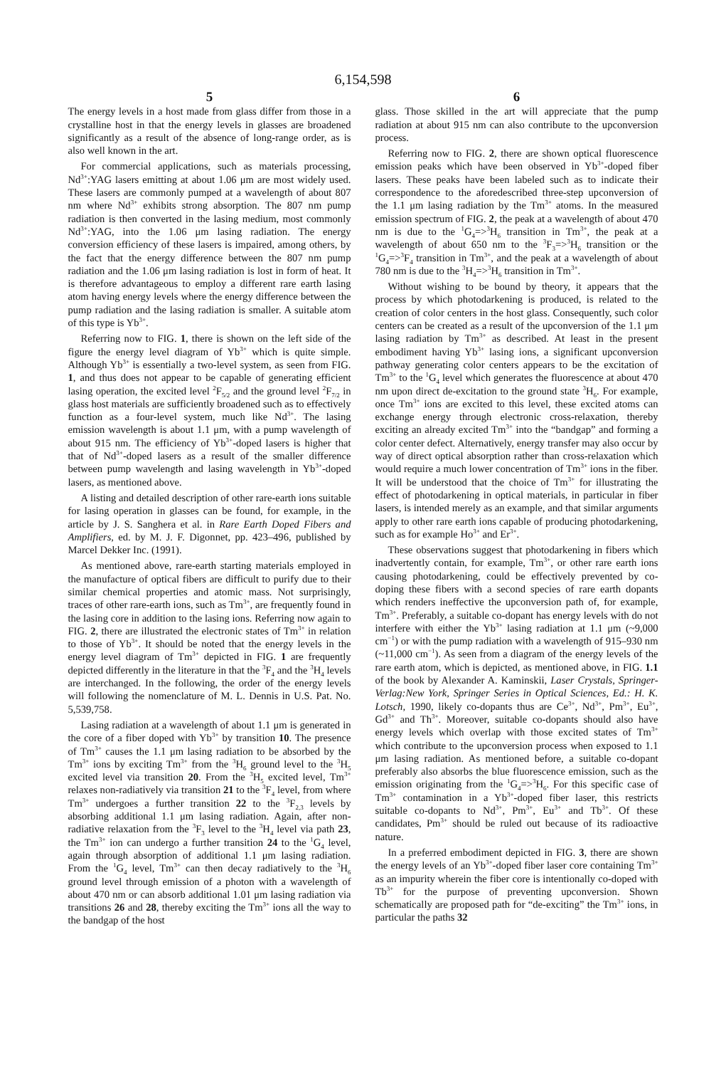6,154,598
5
The energy levels in a host made from glass differ from those in a crystalline host in that the energy levels in glasses are broadened significantly as a result of the absence of long-range order, as is also well known in the art.
For commercial applications, such as materials processing, Nd<sup>3+</sup>:YAG lasers emitting at about 1.06 μm are most widely used. These lasers are commonly pumped at a wavelength of about 807 nm where Nd<sup>3+</sup> exhibits strong absorption. The 807 nm pump radiation is then converted in the lasing medium, most commonly Nd<sup>3+</sup>:YAG, into the 1.06 μm lasing radiation. The energy conversion efficiency of these lasers is impaired, among others, by the fact that the energy difference between the 807 nm pump radiation and the 1.06 μm lasing radiation is lost in form of heat. It is therefore advantageous to employ a different rare earth lasing atom having energy levels where the energy difference between the pump radiation and the lasing radiation is smaller. A suitable atom of this type is Yb<sup>3+</sup>.
Referring now to FIG. 1, there is shown on the left side of the figure the energy level diagram of Yb<sup>3+</sup> which is quite simple. Although Yb<sup>3+</sup> is essentially a two-level system, as seen from FIG. 1, and thus does not appear to be capable of generating efficient lasing operation, the excited level <sup>2</sup>F<sub>5/2</sub> and the ground level <sup>2</sup>F<sub>7/2</sub> in glass host materials are sufficiently broadened such as to effectively function as a four-level system, much like Nd<sup>3+</sup>. The lasing emission wavelength is about 1.1 μm, with a pump wavelength of about 915 nm. The efficiency of Yb<sup>3+</sup>-doped lasers is higher that that of Nd<sup>3+</sup>-doped lasers as a result of the smaller difference between pump wavelength and lasing wavelength in Yb<sup>3+</sup>-doped lasers, as mentioned above.
A listing and detailed description of other rare-earth ions suitable for lasing operation in glasses can be found, for example, in the article by J. S. Sanghera et al. in Rare Earth Doped Fibers and Amplifiers, ed. by M. J. F. Digonnet, pp. 423–496, published by Marcel Dekker Inc. (1991).
As mentioned above, rare-earth starting materials employed in the manufacture of optical fibers are difficult to purify due to their similar chemical properties and atomic mass. Not surprisingly, traces of other rare-earth ions, such as Tm<sup>3+</sup>, are frequently found in the lasing core in addition to the lasing ions. Referring now again to FIG. 2, there are illustrated the electronic states of Tm<sup>3+</sup> in relation to those of Yb<sup>3+</sup>. It should be noted that the energy levels in the energy level diagram of Tm<sup>3+</sup> depicted in FIG. 1 are frequently depicted differently in the literature in that the <sup>3</sup>F<sub>4</sub> and the <sup>3</sup>H<sub>4</sub> levels are interchanged. In the following, the order of the energy levels will following the nomenclature of M. L. Dennis in U.S. Pat. No. 5,539,758.
Lasing radiation at a wavelength of about 1.1 μm is generated in the core of a fiber doped with Yb<sup>3+</sup> by transition 10. The presence of Tm<sup>3+</sup> causes the 1.1 μm lasing radiation to be absorbed by the Tm<sup>3+</sup> ions by exciting Tm<sup>3+</sup> from the <sup>3</sup>H<sub>6</sub> ground level to the <sup>3</sup>H<sub>5</sub> excited level via transition 20. From the <sup>3</sup>H<sub>5</sub> excited level, Tm<sup>3+</sup> relaxes non-radiatively via transition 21 to the <sup>3</sup>F<sub>4</sub> level, from where Tm<sup>3+</sup> undergoes a further transition 22 to the <sup>3</sup>F<sub>2,3</sub> levels by absorbing additional 1.1 μm lasing radiation. Again, after non-radiative relaxation from the <sup>3</sup>F<sub>3</sub> level to the <sup>3</sup>H<sub>4</sub> level via path 23, the Tm<sup>3+</sup> ion can undergo a further transition 24 to the <sup>1</sup>G<sub>4</sub> level, again through absorption of additional 1.1 μm lasing radiation. From the <sup>1</sup>G<sub>4</sub> level, Tm<sup>3+</sup> can then decay radiatively to the <sup>3</sup>H<sub>6</sub> ground level through emission of a photon with a wavelength of about 470 nm or can absorb additional 1.01 μm lasing radiation via transitions 26 and 28, thereby exciting the Tm<sup>3+</sup> ions all the way to the bandgap of the host
6
glass. Those skilled in the art will appreciate that the pump radiation at about 915 nm can also contribute to the upconversion process.
Referring now to FIG. 2, there are shown optical fluorescence emission peaks which have been observed in Yb<sup>3+</sup>-doped fiber lasers. These peaks have been labeled such as to indicate their correspondence to the aforedescribed three-step upconversion of the 1.1 μm lasing radiation by the Tm<sup>3+</sup> atoms. In the measured emission spectrum of FIG. 2, the peak at a wavelength of about 470 nm is due to the <sup>1</sup>G<sub>4</sub>=><sup>3</sup>H<sub>6</sub> transition in Tm<sup>3+</sup>, the peak at a wavelength of about 650 nm to the <sup>3</sup>F<sub>3</sub>=><sup>3</sup>H<sub>6</sub> transition or the <sup>1</sup>G<sub>4</sub>=><sup>3</sup>F<sub>4</sub> transition in Tm<sup>3+</sup>, and the peak at a wavelength of about 780 nm is due to the <sup>3</sup>H<sub>4</sub>=><sup>3</sup>H<sub>6</sub> transition in Tm<sup>3+</sup>.
Without wishing to be bound by theory, it appears that the process by which photodarkening is produced, is related to the creation of color centers in the host glass. Consequently, such color centers can be created as a result of the upconversion of the 1.1 μm lasing radiation by Tm<sup>3+</sup> as described. At least in the present embodiment having Yb<sup>3+</sup> lasing ions, a significant upconversion pathway generating color centers appears to be the excitation of Tm<sup>3+</sup> to the <sup>1</sup>G<sub>4</sub> level which generates the fluorescence at about 470 nm upon direct de-excitation to the ground state <sup>3</sup>H<sub>6</sub>. For example, once Tm<sup>3+</sup> ions are excited to this level, these excited atoms can exchange energy through electronic cross-relaxation, thereby exciting an already excited Tm<sup>3+</sup> into the “bandgap” and forming a color center defect. Alternatively, energy transfer may also occur by way of direct optical absorption rather than cross-relaxation which would require a much lower concentration of Tm<sup>3+</sup> ions in the fiber. It will be understood that the choice of Tm<sup>3+</sup> for illustrating the effect of photodarkening in optical materials, in particular in fiber lasers, is intended merely as an example, and that similar arguments apply to other rare earth ions capable of producing photodarkening, such as for example Ho<sup>3+</sup> and Er<sup>3+</sup>.
These observations suggest that photodarkening in fibers which inadvertently contain, for example, Tm<sup>3+</sup>, or other rare earth ions causing photodarkening, could be effectively prevented by co-doping these fibers with a second species of rare earth dopants which renders ineffective the upconversion path of, for example, Tm<sup>3+</sup>. Preferably, a suitable co-dopant has energy levels with do not interfere with either the Yb<sup>3+</sup> lasing radiation at 1.1 μm (~9,000 cm<sup>−1</sup>) or with the pump radiation with a wavelength of 915–930 nm (~11,000 cm<sup>−1</sup>). As seen from a diagram of the energy levels of the rare earth atom, which is depicted, as mentioned above, in FIG. 1.1 of the book by Alexander A. Kaminskii, Laser Crystals, Springer-Verlag:New York, Springer Series in Optical Sciences, Ed.: H. K. Lotsch, 1990, likely co-dopants thus are Ce<sup>3+</sup>, Nd<sup>3+</sup>, Pm<sup>3+</sup>, Eu<sup>3+</sup>, Gd<sup>3+</sup> and Th<sup>3+</sup>. Moreover, suitable co-dopants should also have energy levels which overlap with those excited states of Tm<sup>3+</sup> which contribute to the upconversion process when exposed to 1.1 μm lasing radiation. As mentioned before, a suitable co-dopant preferably also absorbs the blue fluorescence emission, such as the emission originating from the <sup>1</sup>G<sub>4</sub>=><sup>3</sup>H<sub>6</sub>. For this specific case of Tm<sup>3+</sup> contamination in a Yb<sup>3+</sup>-doped fiber laser, this restricts suitable co-dopants to Nd<sup>3+</sup>, Pm<sup>3+</sup>, Eu<sup>3+</sup> and Tb<sup>3+</sup>. Of these candidates, Pm<sup>3+</sup> should be ruled out because of its radioactive nature.
In a preferred embodiment depicted in FIG. 3, there are shown the energy levels of an Yb<sup>3+</sup>-doped fiber laser core containing Tm<sup>3+</sup> as an impurity wherein the fiber core is intentionally co-doped with Tb<sup>3+</sup> for the purpose of preventing upconversion. Shown schematically are proposed path for “de-exciting” the Tm<sup>3+</sup> ions, in particular the paths 32